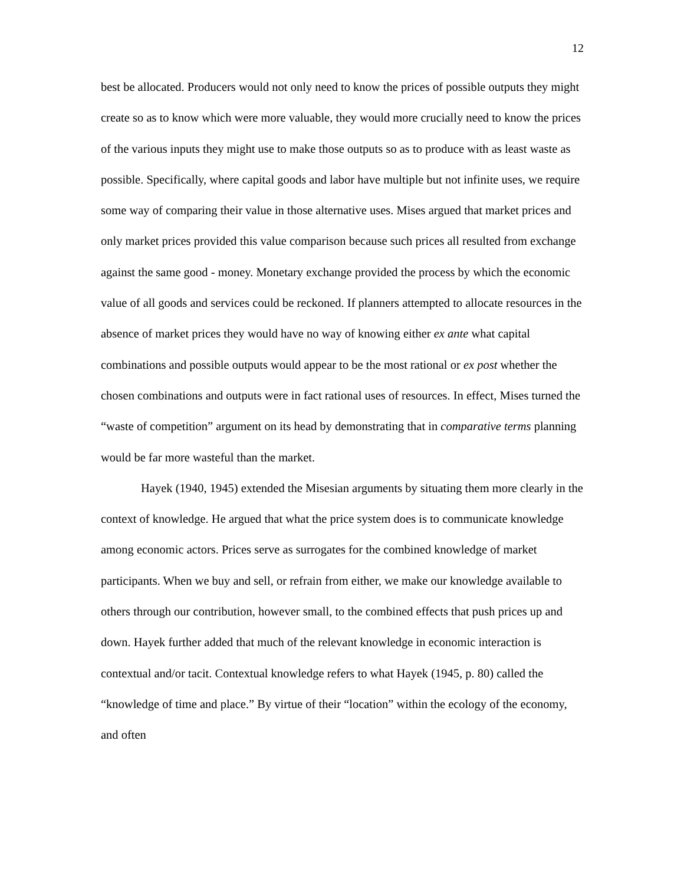12
best be allocated. Producers would not only need to know the prices of possible outputs they might create so as to know which were more valuable, they would more crucially need to know the prices of the various inputs they might use to make those outputs so as to produce with as least waste as possible. Specifically, where capital goods and labor have multiple but not infinite uses, we require some way of comparing their value in those alternative uses. Mises argued that market prices and only market prices provided this value comparison because such prices all resulted from exchange against the same good - money. Monetary exchange provided the process by which the economic value of all goods and services could be reckoned. If planners attempted to allocate resources in the absence of market prices they would have no way of knowing either ex ante what capital combinations and possible outputs would appear to be the most rational or ex post whether the chosen combinations and outputs were in fact rational uses of resources. In effect, Mises turned the “waste of competition” argument on its head by demonstrating that in comparative terms planning would be far more wasteful than the market.
Hayek (1940, 1945) extended the Misesian arguments by situating them more clearly in the context of knowledge. He argued that what the price system does is to communicate knowledge among economic actors. Prices serve as surrogates for the combined knowledge of market participants. When we buy and sell, or refrain from either, we make our knowledge available to others through our contribution, however small, to the combined effects that push prices up and down. Hayek further added that much of the relevant knowledge in economic interaction is contextual and/or tacit. Contextual knowledge refers to what Hayek (1945, p. 80) called the “knowledge of time and place.” By virtue of their “location” within the ecology of the economy, and often